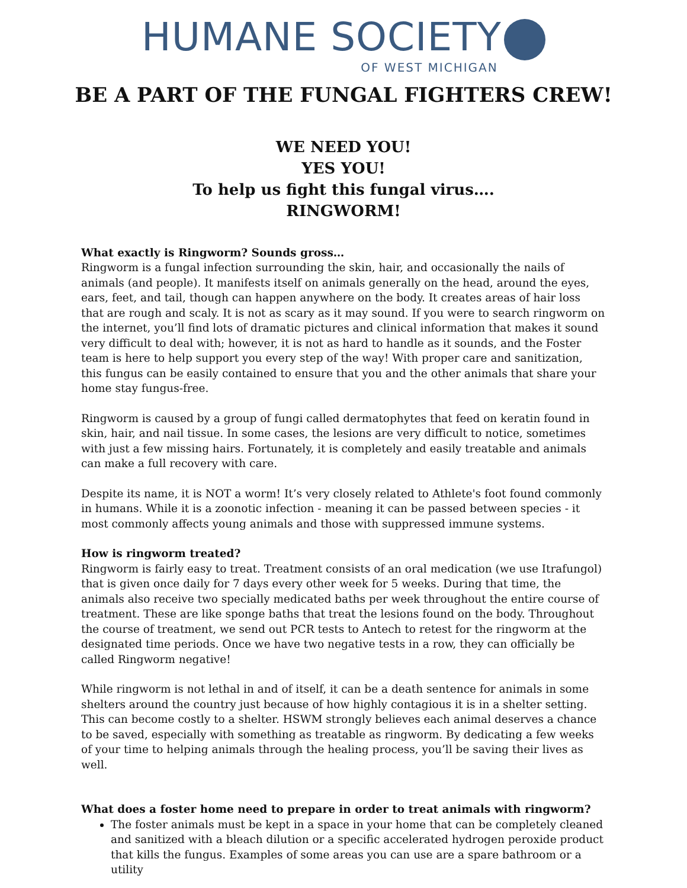HUMANE SOCIETY
OF WEST MICHIGAN
BE A PART OF THE FUNGAL FIGHTERS CREW!
WE NEED YOU!
YES YOU!
To help us fight this fungal virus….
RINGWORM!
What exactly is Ringworm? Sounds gross…
Ringworm is a fungal infection surrounding the skin, hair, and occasionally the nails of animals (and people). It manifests itself on animals generally on the head, around the eyes, ears, feet, and tail, though can happen anywhere on the body. It creates areas of hair loss that are rough and scaly. It is not as scary as it may sound. If you were to search ringworm on the internet, you’ll find lots of dramatic pictures and clinical information that makes it sound very difficult to deal with; however, it is not as hard to handle as it sounds, and the Foster team is here to help support you every step of the way! With proper care and sanitization, this fungus can be easily contained to ensure that you and the other animals that share your home stay fungus-free.
Ringworm is caused by a group of fungi called dermatophytes that feed on keratin found in skin, hair, and nail tissue. In some cases, the lesions are very difficult to notice, sometimes with just a few missing hairs. Fortunately, it is completely and easily treatable and animals can make a full recovery with care.
Despite its name, it is NOT a worm! It’s very closely related to Athlete's foot found commonly in humans. While it is a zoonotic infection - meaning it can be passed between species - it most commonly affects young animals and those with suppressed immune systems.
How is ringworm treated?
Ringworm is fairly easy to treat. Treatment consists of an oral medication (we use Itrafungol) that is given once daily for 7 days every other week for 5 weeks. During that time, the animals also receive two specially medicated baths per week throughout the entire course of treatment. These are like sponge baths that treat the lesions found on the body. Throughout the course of treatment, we send out PCR tests to Antech to retest for the ringworm at the designated time periods. Once we have two negative tests in a row, they can officially be called Ringworm negative!
While ringworm is not lethal in and of itself, it can be a death sentence for animals in some shelters around the country just because of how highly contagious it is in a shelter setting. This can become costly to a shelter. HSWM strongly believes each animal deserves a chance to be saved, especially with something as treatable as ringworm. By dedicating a few weeks of your time to helping animals through the healing process, you’ll be saving their lives as well.
What does a foster home need to prepare in order to treat animals with ringworm?
The foster animals must be kept in a space in your home that can be completely cleaned and sanitized with a bleach dilution or a specific accelerated hydrogen peroxide product that kills the fungus. Examples of some areas you can use are a spare bathroom or a utility